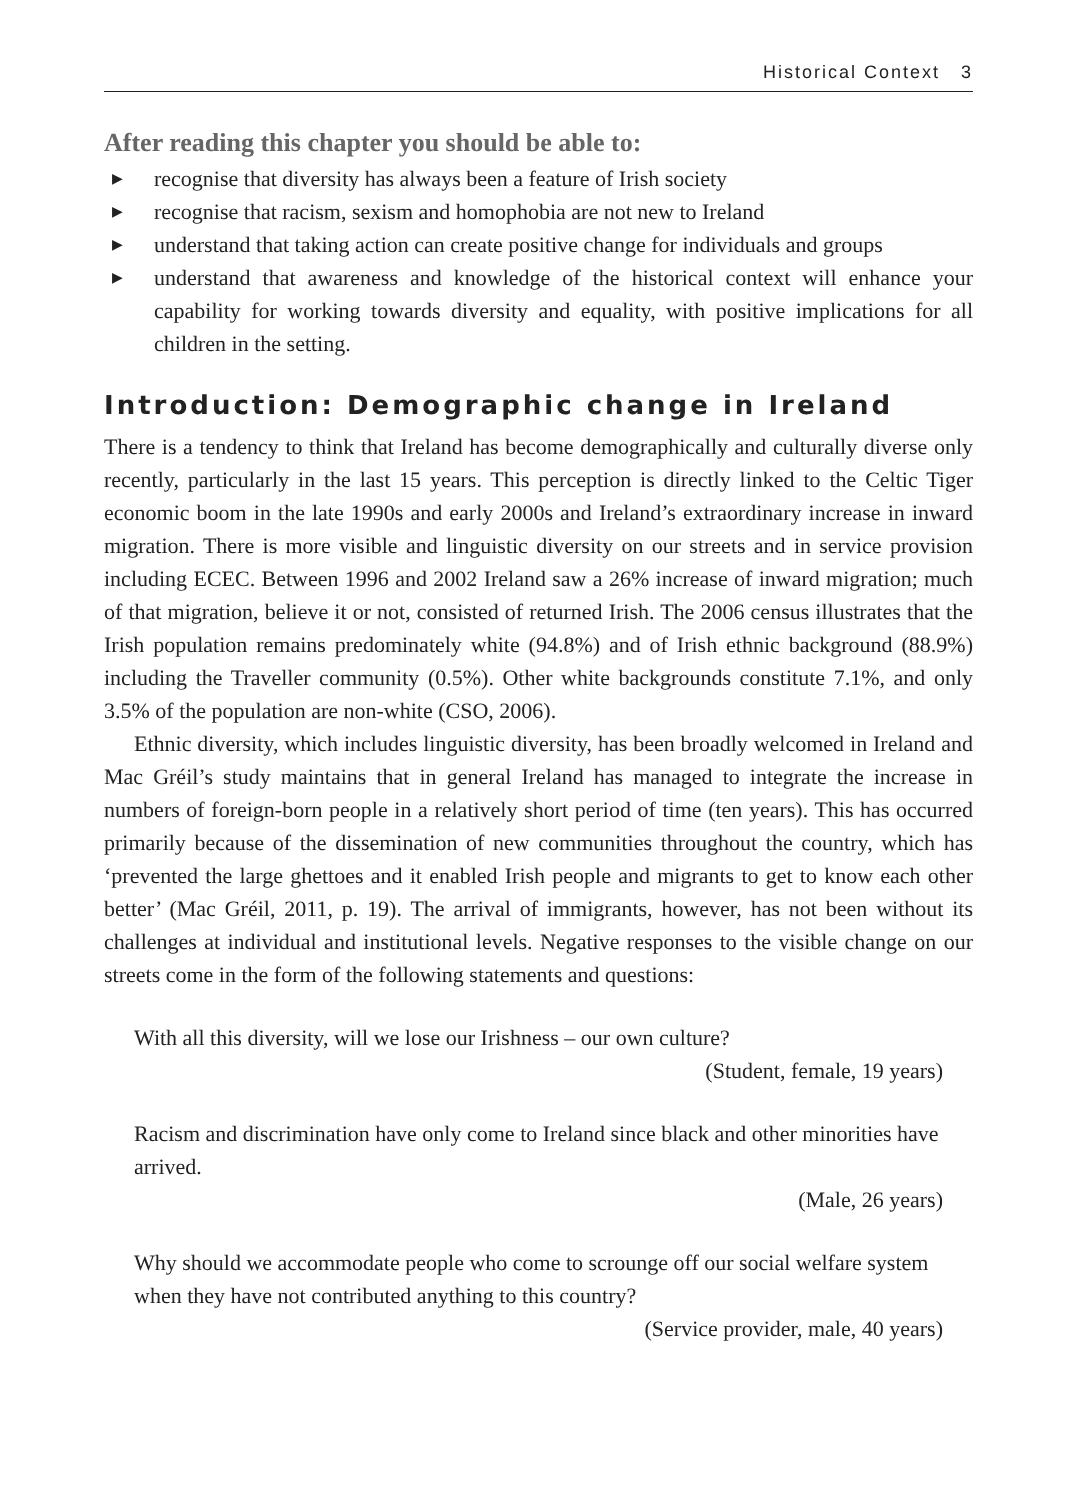Historical Context 3
After reading this chapter you should be able to:
▶ recognise that diversity has always been a feature of Irish society
▶ recognise that racism, sexism and homophobia are not new to Ireland
▶ understand that taking action can create positive change for individuals and groups
▶ understand that awareness and knowledge of the historical context will enhance your capability for working towards diversity and equality, with positive implications for all children in the setting.
Introduction: Demographic change in Ireland
There is a tendency to think that Ireland has become demographically and culturally diverse only recently, particularly in the last 15 years. This perception is directly linked to the Celtic Tiger economic boom in the late 1990s and early 2000s and Ireland’s extraordinary increase in inward migration. There is more visible and linguistic diversity on our streets and in service provision including ECEC. Between 1996 and 2002 Ireland saw a 26% increase of inward migration; much of that migration, believe it or not, consisted of returned Irish. The 2006 census illustrates that the Irish population remains predominately white (94.8%) and of Irish ethnic background (88.9%) including the Traveller community (0.5%). Other white backgrounds constitute 7.1%, and only 3.5% of the population are non-white (CSO, 2006).
Ethnic diversity, which includes linguistic diversity, has been broadly welcomed in Ireland and Mac Gréil’s study maintains that in general Ireland has managed to integrate the increase in numbers of foreign-born people in a relatively short period of time (ten years). This has occurred primarily because of the dissemination of new communities throughout the country, which has ‘prevented the large ghettoes and it enabled Irish people and migrants to get to know each other better’ (Mac Gréil, 2011, p. 19). The arrival of immigrants, however, has not been without its challenges at individual and institutional levels. Negative responses to the visible change on our streets come in the form of the following statements and questions:
With all this diversity, will we lose our Irishness – our own culture?
(Student, female, 19 years)
Racism and discrimination have only come to Ireland since black and other minorities have arrived.
(Male, 26 years)
Why should we accommodate people who come to scrounge off our social welfare system when they have not contributed anything to this country?
(Service provider, male, 40 years)